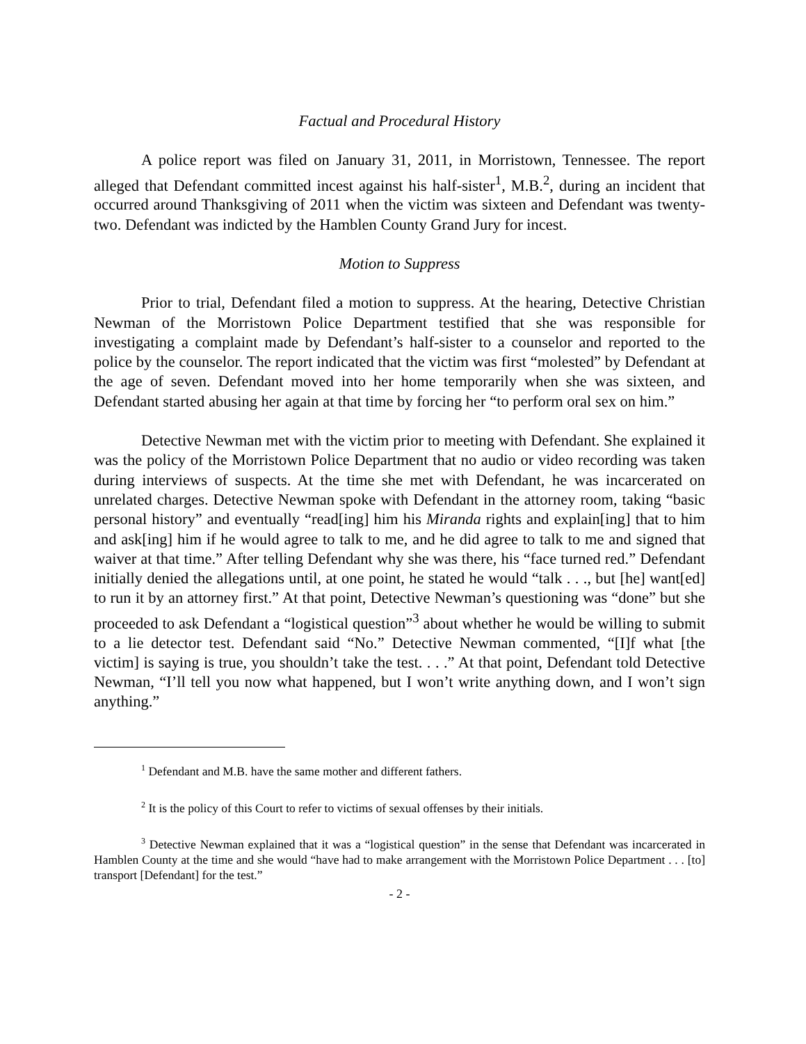Factual and Procedural History
A police report was filed on January 31, 2011, in Morristown, Tennessee. The report alleged that Defendant committed incest against his half-sister<sup>1</sup>, M.B.<sup>2</sup>, during an incident that occurred around Thanksgiving of 2011 when the victim was sixteen and Defendant was twenty-two. Defendant was indicted by the Hamblen County Grand Jury for incest.
Motion to Suppress
Prior to trial, Defendant filed a motion to suppress. At the hearing, Detective Christian Newman of the Morristown Police Department testified that she was responsible for investigating a complaint made by Defendant’s half-sister to a counselor and reported to the police by the counselor. The report indicated that the victim was first “molested” by Defendant at the age of seven. Defendant moved into her home temporarily when she was sixteen, and Defendant started abusing her again at that time by forcing her “to perform oral sex on him.”
Detective Newman met with the victim prior to meeting with Defendant. She explained it was the policy of the Morristown Police Department that no audio or video recording was taken during interviews of suspects. At the time she met with Defendant, he was incarcerated on unrelated charges. Detective Newman spoke with Defendant in the attorney room, taking “basic personal history” and eventually “read[ing] him his Miranda rights and explain[ing] that to him and ask[ing] him if he would agree to talk to me, and he did agree to talk to me and signed that waiver at that time.” After telling Defendant why she was there, his “face turned red.” Defendant initially denied the allegations until, at one point, he stated he would “talk . . ., but [he] want[ed] to run it by an attorney first.” At that point, Detective Newman’s questioning was “done” but she proceeded to ask Defendant a “logistical question”<sup>3</sup> about whether he would be willing to submit to a lie detector test. Defendant said “No.” Detective Newman commented, “[I]f what [the victim] is saying is true, you shouldn’t take the test. . . .” At that point, Defendant told Detective Newman, “I’ll tell you now what happened, but I won’t write anything down, and I won’t sign anything.”
<sup>1</sup> Defendant and M.B. have the same mother and different fathers.
<sup>2</sup> It is the policy of this Court to refer to victims of sexual offenses by their initials.
<sup>3</sup> Detective Newman explained that it was a “logistical question” in the sense that Defendant was incarcerated in Hamblen County at the time and she would “have had to make arrangement with the Morristown Police Department . . . [to] transport [Defendant] for the test.”
- 2 -